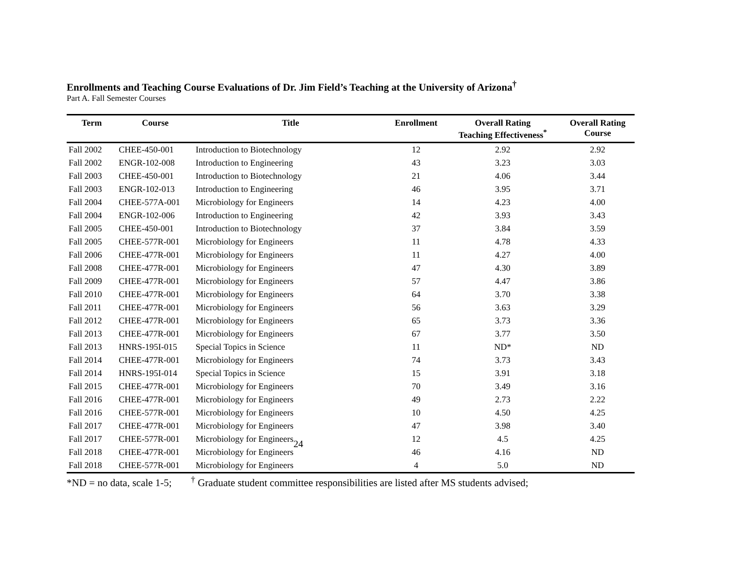Enrollments and Teaching Course Evaluations of Dr. Jim Field’s Teaching at the University of Arizona<sup>†</sup>
Part A. Fall Semester Courses
| Term | Course | Title | Enrollment | Overall Rating Teaching Effectiveness<sup>*</sup> | Overall Rating Course |
| --- | --- | --- | --- | --- | --- |
| Fall 2002 | CHEE-450-001 | Introduction to Biotechnology | 12 | 2.92 | 2.92 |
| Fall 2002 | ENGR-102-008 | Introduction to Engineering | 43 | 3.23 | 3.03 |
| Fall 2003 | CHEE-450-001 | Introduction to Biotechnology | 21 | 4.06 | 3.44 |
| Fall 2003 | ENGR-102-013 | Introduction to Engineering | 46 | 3.95 | 3.71 |
| Fall 2004 | CHEE-577A-001 | Microbiology for Engineers | 14 | 4.23 | 4.00 |
| Fall 2004 | ENGR-102-006 | Introduction to Engineering | 42 | 3.93 | 3.43 |
| Fall 2005 | CHEE-450-001 | Introduction to Biotechnology | 37 | 3.84 | 3.59 |
| Fall 2005 | CHEE-577R-001 | Microbiology for Engineers | 11 | 4.78 | 4.33 |
| Fall 2006 | CHEE-477R-001 | Microbiology for Engineers | 11 | 4.27 | 4.00 |
| Fall 2008 | CHEE-477R-001 | Microbiology for Engineers | 47 | 4.30 | 3.89 |
| Fall 2009 | CHEE-477R-001 | Microbiology for Engineers | 57 | 4.47 | 3.86 |
| Fall 2010 | CHEE-477R-001 | Microbiology for Engineers | 64 | 3.70 | 3.38 |
| Fall 2011 | CHEE-477R-001 | Microbiology for Engineers | 56 | 3.63 | 3.29 |
| Fall 2012 | CHEE-477R-001 | Microbiology for Engineers | 65 | 3.73 | 3.36 |
| Fall 2013 | CHEE-477R-001 | Microbiology for Engineers | 67 | 3.77 | 3.50 |
| Fall 2013 | HNRS-195I-015 | Special Topics in Science | 11 | ND* | ND |
| Fall 2014 | CHEE-477R-001 | Microbiology for Engineers | 74 | 3.73 | 3.43 |
| Fall 2014 | HNRS-195I-014 | Special Topics in Science | 15 | 3.91 | 3.18 |
| Fall 2015 | CHEE-477R-001 | Microbiology for Engineers | 70 | 3.49 | 3.16 |
| Fall 2016 | CHEE-477R-001 | Microbiology for Engineers | 49 | 2.73 | 2.22 |
| Fall 2016 | CHEE-577R-001 | Microbiology for Engineers | 10 | 4.50 | 4.25 |
| Fall 2017 | CHEE-477R-001 | Microbiology for Engineers | 47 | 3.98 | 3.40 |
| Fall 2017 | CHEE-577R-001 | Microbiology for Engineers | 12 | 4.5 | 4.25 |
| Fall 2018 | CHEE-477R-001 | Microbiology for Engineers | 46 | 4.16 | ND |
| Fall 2018 | CHEE-577R-001 | Microbiology for Engineers | 4 | 5.0 | ND |
*ND = no data, scale 1-5; <sup>†</sup> Graduate student committee responsibilities are listed after MS students advised;
24